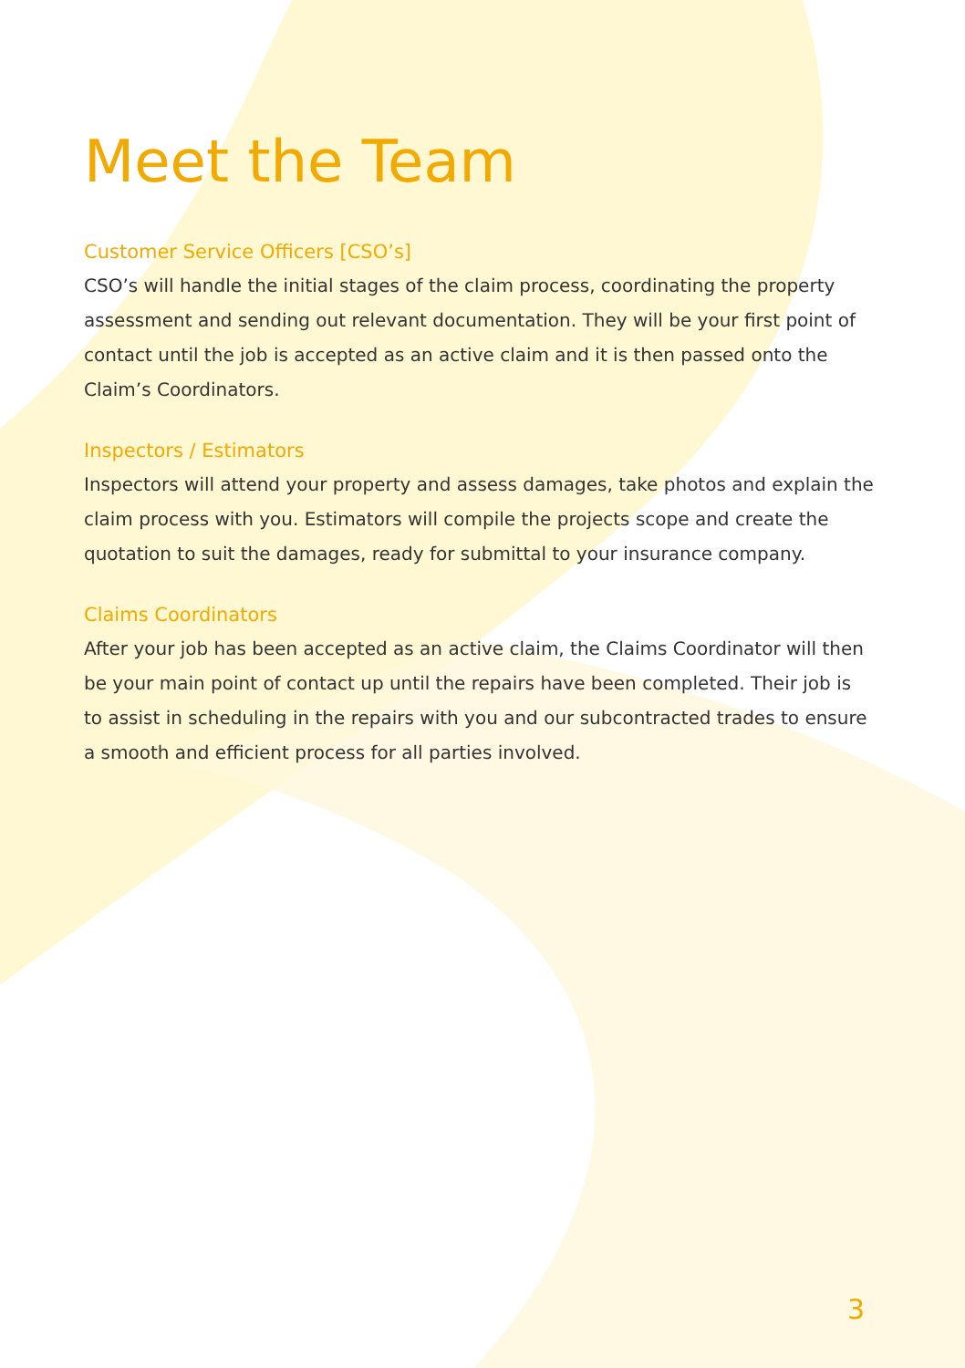Meet the Team
Customer Service Officers [CSO’s]
CSO’s will handle the initial stages of the claim process, coordinating the property assessment and sending out relevant documentation. They will be your first point of contact until the job is accepted as an active claim and it is then passed onto the Claim’s Coordinators.
Inspectors / Estimators
Inspectors will attend your property and assess damages, take photos and explain the claim process with you. Estimators will compile the projects scope and create the quotation to suit the damages, ready for submittal to your insurance company.
Claims Coordinators
After your job has been accepted as an active claim, the Claims Coordinator will then be your main point of contact up until the repairs have been completed. Their job is to assist in scheduling in the repairs with you and our subcontracted trades to ensure a smooth and efficient process for all parties involved.
3